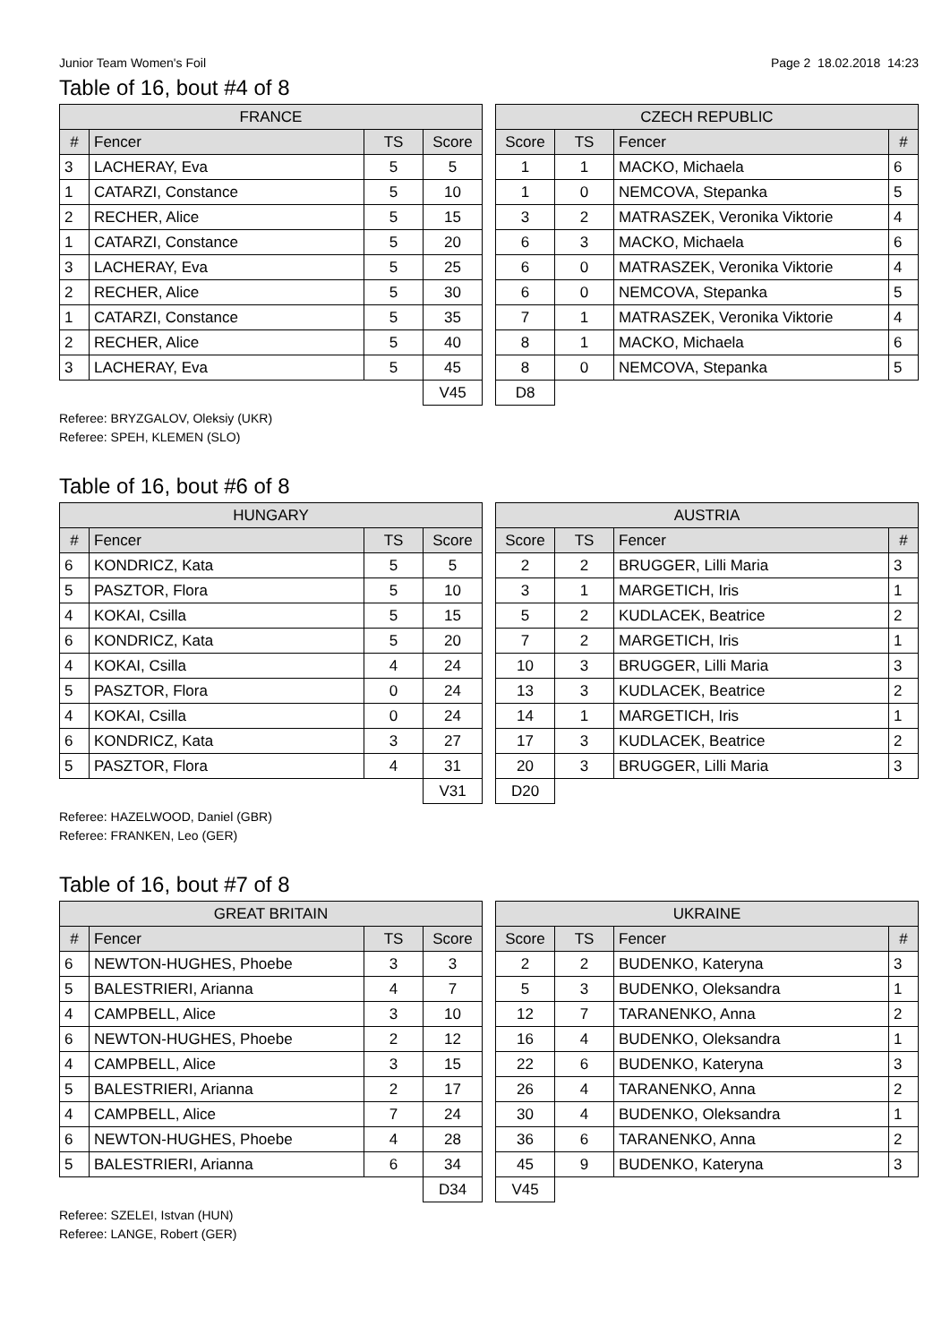Junior Team Women's Foil Page 2 18.02.2018 14:23
Table of 16, bout #4 of 8
| FRANCE | | | |
| --- | --- | --- | --- |
| # | Fencer | TS | Score |
| 3 | LACHERAY, Eva | 5 | 5 |
| 1 | CATARZI, Constance | 5 | 10 |
| 2 | RECHER, Alice | 5 | 15 |
| 1 | CATARZI, Constance | 5 | 20 |
| 3 | LACHERAY, Eva | 5 | 25 |
| 2 | RECHER, Alice | 5 | 30 |
| 1 | CATARZI, Constance | 5 | 35 |
| 2 | RECHER, Alice | 5 | 40 |
| 3 | LACHERAY, Eva | 5 | 45 |
| | | | V45 |
| CZECH REPUBLIC | | | |
| --- | --- | --- | --- |
| Score | TS | Fencer | # |
| 1 | 1 | MACKO, Michaela | 6 |
| 1 | 0 | NEMCOVA, Stepanka | 5 |
| 3 | 2 | MATRASZEK, Veronika Viktorie | 4 |
| 6 | 3 | MACKO, Michaela | 6 |
| 6 | 0 | MATRASZEK, Veronika Viktorie | 4 |
| 6 | 0 | NEMCOVA, Stepanka | 5 |
| 7 | 1 | MATRASZEK, Veronika Viktorie | 4 |
| 8 | 1 | MACKO, Michaela | 6 |
| 8 | 0 | NEMCOVA, Stepanka | 5 |
| D8 | | | |
Referee: BRYZGALOV, Oleksiy (UKR)
Referee: SPEH, KLEMEN (SLO)
Table of 16, bout #6 of 8
| HUNGARY | | | |
| --- | --- | --- | --- |
| # | Fencer | TS | Score |
| 6 | KONDRICZ, Kata | 5 | 5 |
| 5 | PASZTOR, Flora | 5 | 10 |
| 4 | KOKAI, Csilla | 5 | 15 |
| 6 | KONDRICZ, Kata | 5 | 20 |
| 4 | KOKAI, Csilla | 4 | 24 |
| 5 | PASZTOR, Flora | 0 | 24 |
| 4 | KOKAI, Csilla | 0 | 24 |
| 6 | KONDRICZ, Kata | 3 | 27 |
| 5 | PASZTOR, Flora | 4 | 31 |
| | | | V31 |
| AUSTRIA | | | |
| --- | --- | --- | --- |
| Score | TS | Fencer | # |
| 2 | 2 | BRUGGER, Lilli Maria | 3 |
| 3 | 1 | MARGETICH, Iris | 1 |
| 5 | 2 | KUDLACEK, Beatrice | 2 |
| 7 | 2 | MARGETICH, Iris | 1 |
| 10 | 3 | BRUGGER, Lilli Maria | 3 |
| 13 | 3 | KUDLACEK, Beatrice | 2 |
| 14 | 1 | MARGETICH, Iris | 1 |
| 17 | 3 | KUDLACEK, Beatrice | 2 |
| 20 | 3 | BRUGGER, Lilli Maria | 3 |
| D20 | | | |
Referee: HAZELWOOD, Daniel (GBR)
Referee: FRANKEN, Leo (GER)
Table of 16, bout #7 of 8
| GREAT BRITAIN | | | |
| --- | --- | --- | --- |
| # | Fencer | TS | Score |
| 6 | NEWTON-HUGHES, Phoebe | 3 | 3 |
| 5 | BALESTRIERI, Arianna | 4 | 7 |
| 4 | CAMPBELL, Alice | 3 | 10 |
| 6 | NEWTON-HUGHES, Phoebe | 2 | 12 |
| 4 | CAMPBELL, Alice | 3 | 15 |
| 5 | BALESTRIERI, Arianna | 2 | 17 |
| 4 | CAMPBELL, Alice | 7 | 24 |
| 6 | NEWTON-HUGHES, Phoebe | 4 | 28 |
| 5 | BALESTRIERI, Arianna | 6 | 34 |
| | | | D34 |
| UKRAINE | | | |
| --- | --- | --- | --- |
| Score | TS | Fencer | # |
| 2 | 2 | BUDENKO, Kateryna | 3 |
| 5 | 3 | BUDENKO, Oleksandra | 1 |
| 12 | 7 | TARANENKO, Anna | 2 |
| 16 | 4 | BUDENKO, Oleksandra | 1 |
| 22 | 6 | BUDENKO, Kateryna | 3 |
| 26 | 4 | TARANENKO, Anna | 2 |
| 30 | 4 | BUDENKO, Oleksandra | 1 |
| 36 | 6 | TARANENKO, Anna | 2 |
| 45 | 9 | BUDENKO, Kateryna | 3 |
| V45 | | | |
Referee: SZELEI, Istvan (HUN)
Referee: LANGE, Robert (GER)